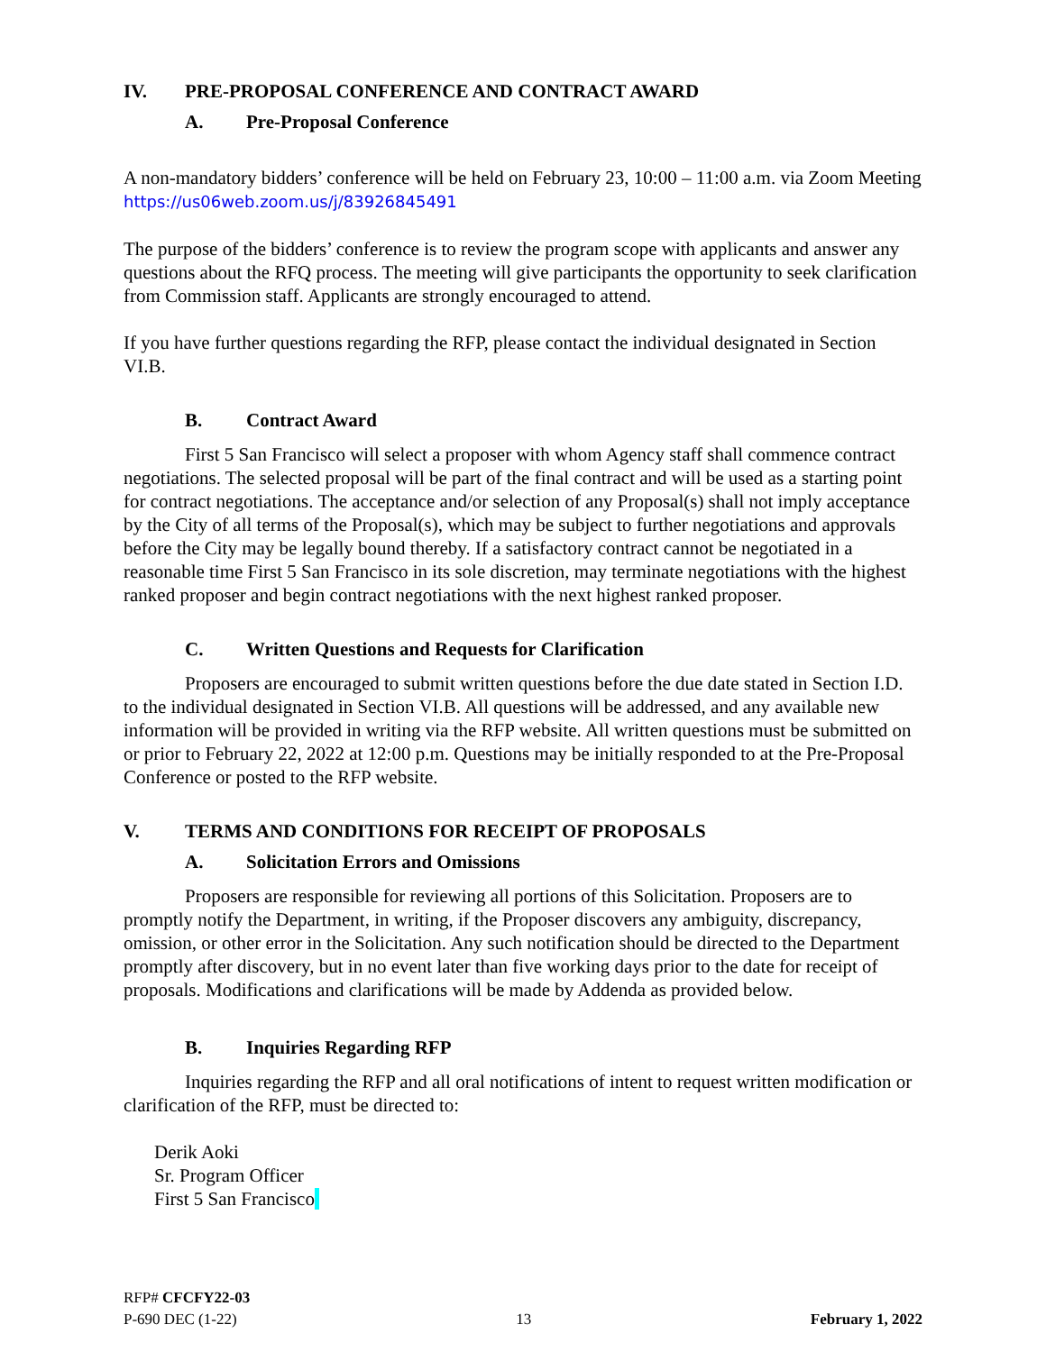IV. PRE-PROPOSAL CONFERENCE AND CONTRACT AWARD
A. Pre-Proposal Conference
A non-mandatory bidders’ conference will be held on February 23, 10:00 – 11:00 a.m. via Zoom Meeting https://us06web.zoom.us/j/83926845491
The purpose of the bidders’ conference is to review the program scope with applicants and answer any questions about the RFQ process. The meeting will give participants the opportunity to seek clarification from Commission staff. Applicants are strongly encouraged to attend.
If you have further questions regarding the RFP, please contact the individual designated in Section VI.B.
B. Contract Award
First 5 San Francisco will select a proposer with whom Agency staff shall commence contract negotiations. The selected proposal will be part of the final contract and will be used as a starting point for contract negotiations. The acceptance and/or selection of any Proposal(s) shall not imply acceptance by the City of all terms of the Proposal(s), which may be subject to further negotiations and approvals before the City may be legally bound thereby. If a satisfactory contract cannot be negotiated in a reasonable time First 5 San Francisco in its sole discretion, may terminate negotiations with the highest ranked proposer and begin contract negotiations with the next highest ranked proposer.
C. Written Questions and Requests for Clarification
Proposers are encouraged to submit written questions before the due date stated in Section I.D. to the individual designated in Section VI.B. All questions will be addressed, and any available new information will be provided in writing via the RFP website. All written questions must be submitted on or prior to February 22, 2022 at 12:00 p.m. Questions may be initially responded to at the Pre-Proposal Conference or posted to the RFP website.
V. TERMS AND CONDITIONS FOR RECEIPT OF PROPOSALS
A. Solicitation Errors and Omissions
Proposers are responsible for reviewing all portions of this Solicitation. Proposers are to promptly notify the Department, in writing, if the Proposer discovers any ambiguity, discrepancy, omission, or other error in the Solicitation. Any such notification should be directed to the Department promptly after discovery, but in no event later than five working days prior to the date for receipt of proposals. Modifications and clarifications will be made by Addenda as provided below.
B. Inquiries Regarding RFP
Inquiries regarding the RFP and all oral notifications of intent to request written modification or clarification of the RFP, must be directed to:
Derik Aoki
Sr. Program Officer
First 5 San Francisco
RFP# CFCFY22-03
P-690 DEC (1-22) 13 February 1, 2022